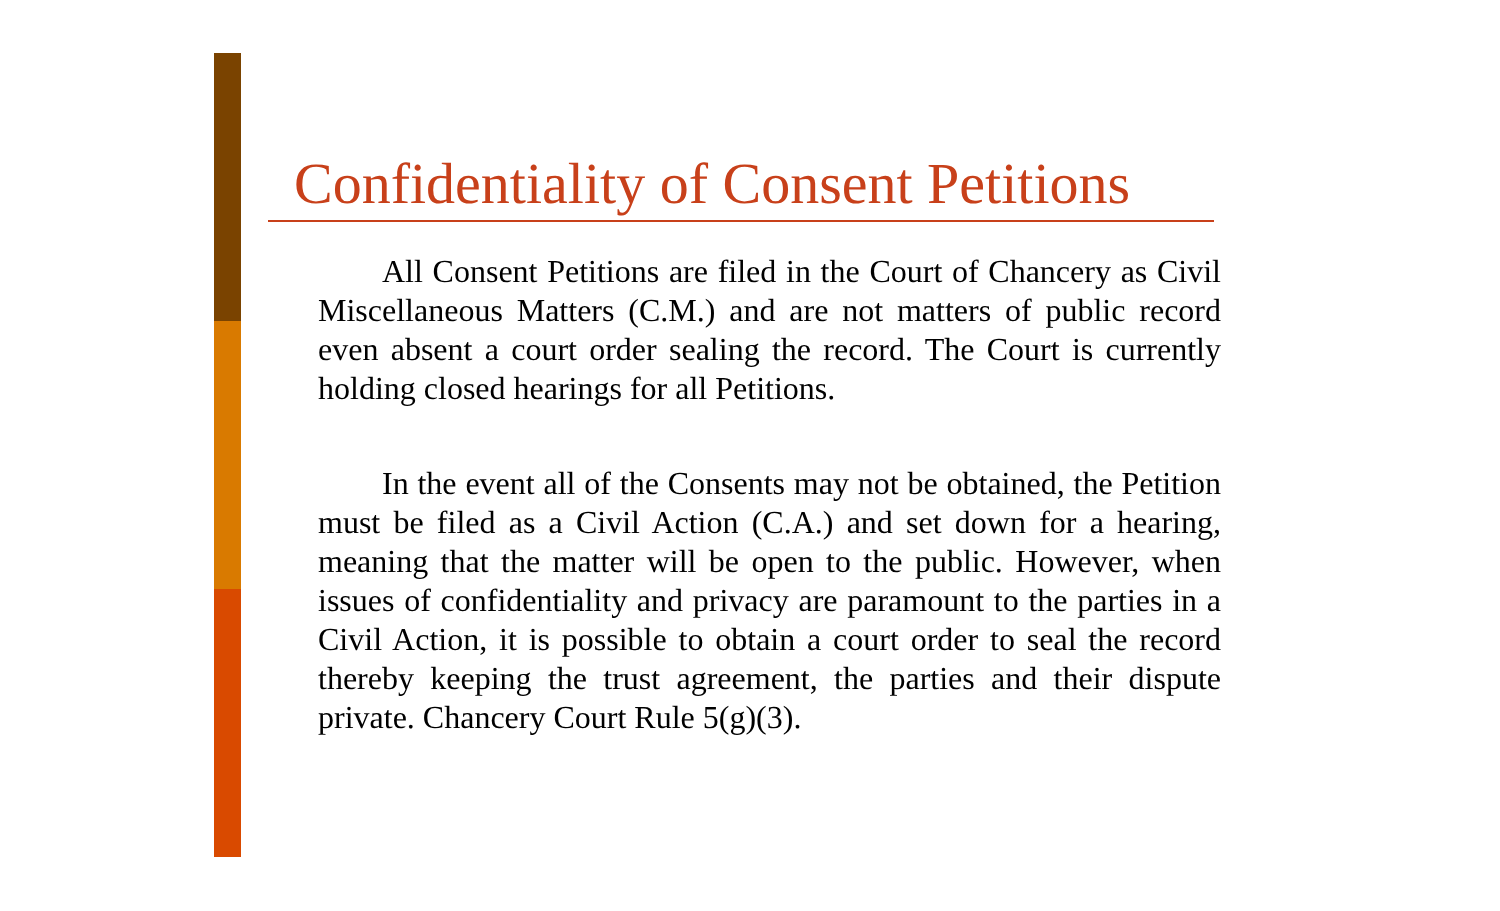Confidentiality of Consent Petitions
All Consent Petitions are filed in the Court of Chancery as Civil Miscellaneous Matters (C.M.) and are not matters of public record even absent a court order sealing the record. The Court is currently holding closed hearings for all Petitions.
In the event all of the Consents may not be obtained, the Petition must be filed as a Civil Action (C.A.) and set down for a hearing, meaning that the matter will be open to the public. However, when issues of confidentiality and privacy are paramount to the parties in a Civil Action, it is possible to obtain a court order to seal the record thereby keeping the trust agreement, the parties and their dispute private. Chancery Court Rule 5(g)(3).